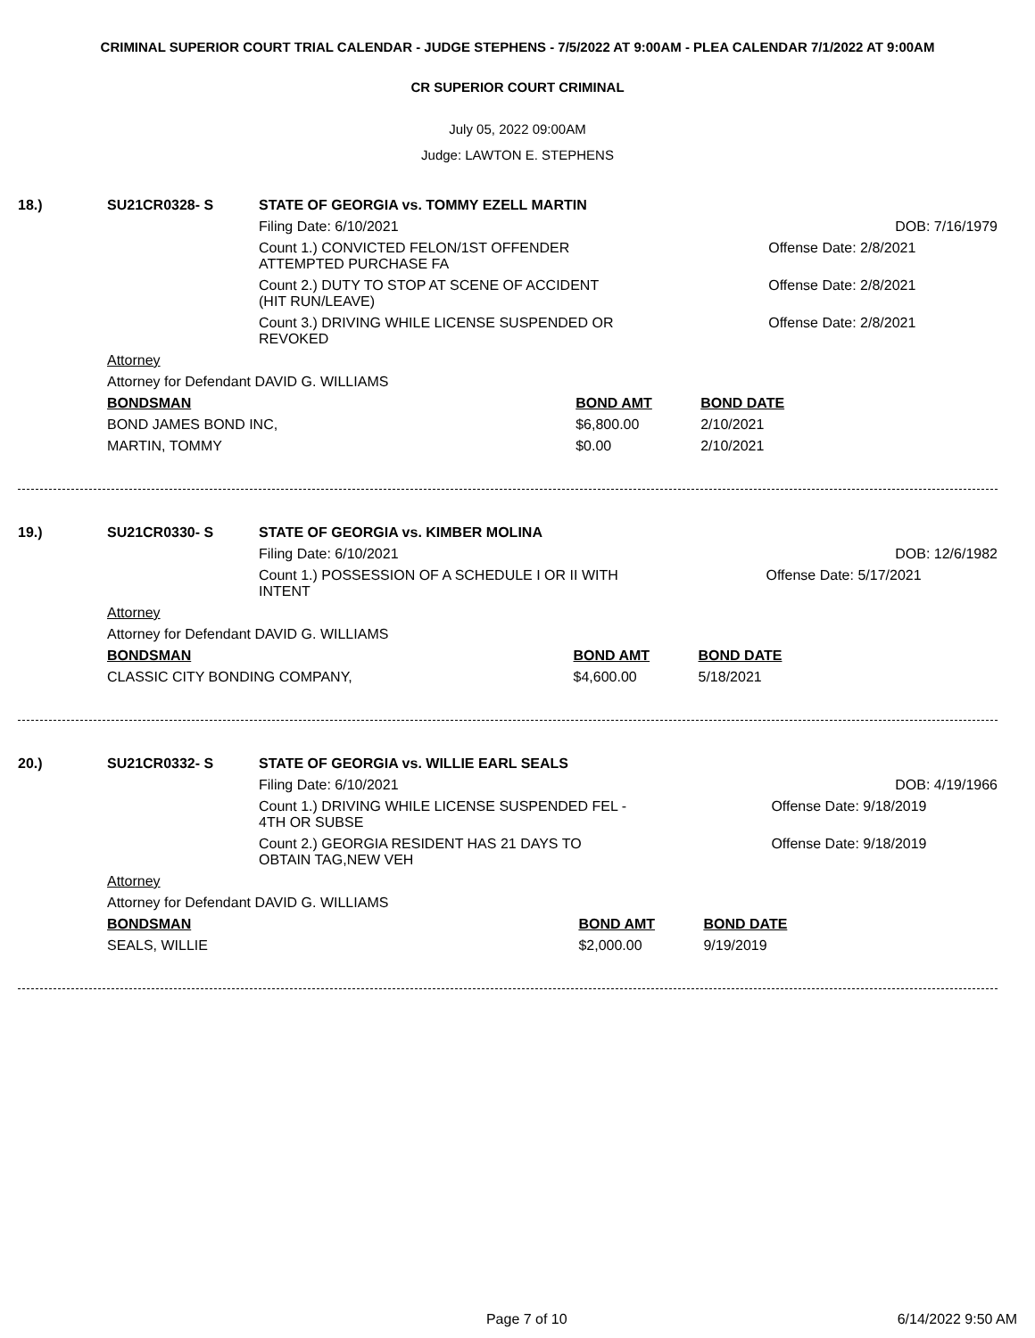CRIMINAL SUPERIOR COURT TRIAL CALENDAR - JUDGE STEPHENS - 7/5/2022 AT 9:00AM - PLEA CALENDAR 7/1/2022 AT 9:00AM
CR SUPERIOR COURT CRIMINAL
July 05, 2022 09:00AM
Judge: LAWTON E. STEPHENS
| 18.) | SU21CR0328- S | STATE OF GEORGIA vs. TOMMY EZELL MARTIN | | |
| | | Filing Date: 6/10/2021 | | DOB: 7/16/1979 |
| | | Count 1.) CONVICTED FELON/1ST OFFENDER ATTEMPTED PURCHASE FA | | Offense Date: 2/8/2021 |
| | | Count 2.) DUTY TO STOP AT SCENE OF ACCIDENT (HIT RUN/LEAVE) | | Offense Date: 2/8/2021 |
| | | Count 3.) DRIVING WHILE LICENSE SUSPENDED OR REVOKED | | Offense Date: 2/8/2021 |
| | Attorney | | | |
| | Attorney for Defendant DAVID G. WILLIAMS | | | |
| | BONDSMAN | | BOND AMT | BOND DATE |
| | BOND JAMES BOND INC, | | $6,800.00 | 2/10/2021 |
| | MARTIN, TOMMY | | $0.00 | 2/10/2021 |
| 19.) | SU21CR0330- S | STATE OF GEORGIA vs. KIMBER MOLINA | | |
| | | Filing Date: 6/10/2021 | | DOB: 12/6/1982 |
| | | Count 1.) POSSESSION OF A SCHEDULE I OR II WITH INTENT | | Offense Date: 5/17/2021 |
| | Attorney | | | |
| | Attorney for Defendant DAVID G. WILLIAMS | | | |
| | BONDSMAN | | BOND AMT | BOND DATE |
| | CLASSIC CITY BONDING COMPANY, | | $4,600.00 | 5/18/2021 |
| 20.) | SU21CR0332- S | STATE OF GEORGIA vs. WILLIE EARL SEALS | | |
| | | Filing Date: 6/10/2021 | | DOB: 4/19/1966 |
| | | Count 1.) DRIVING WHILE LICENSE SUSPENDED FEL - 4TH OR SUBSE | | Offense Date: 9/18/2019 |
| | | Count 2.) GEORGIA RESIDENT HAS 21 DAYS TO OBTAIN TAG,NEW VEH | | Offense Date: 9/18/2019 |
| | Attorney | | | |
| | Attorney for Defendant DAVID G. WILLIAMS | | | |
| | BONDSMAN | | BOND AMT | BOND DATE |
| | SEALS, WILLIE | | $2,000.00 | 9/19/2019 |
Page 7 of 10 6/14/2022 9:50 AM